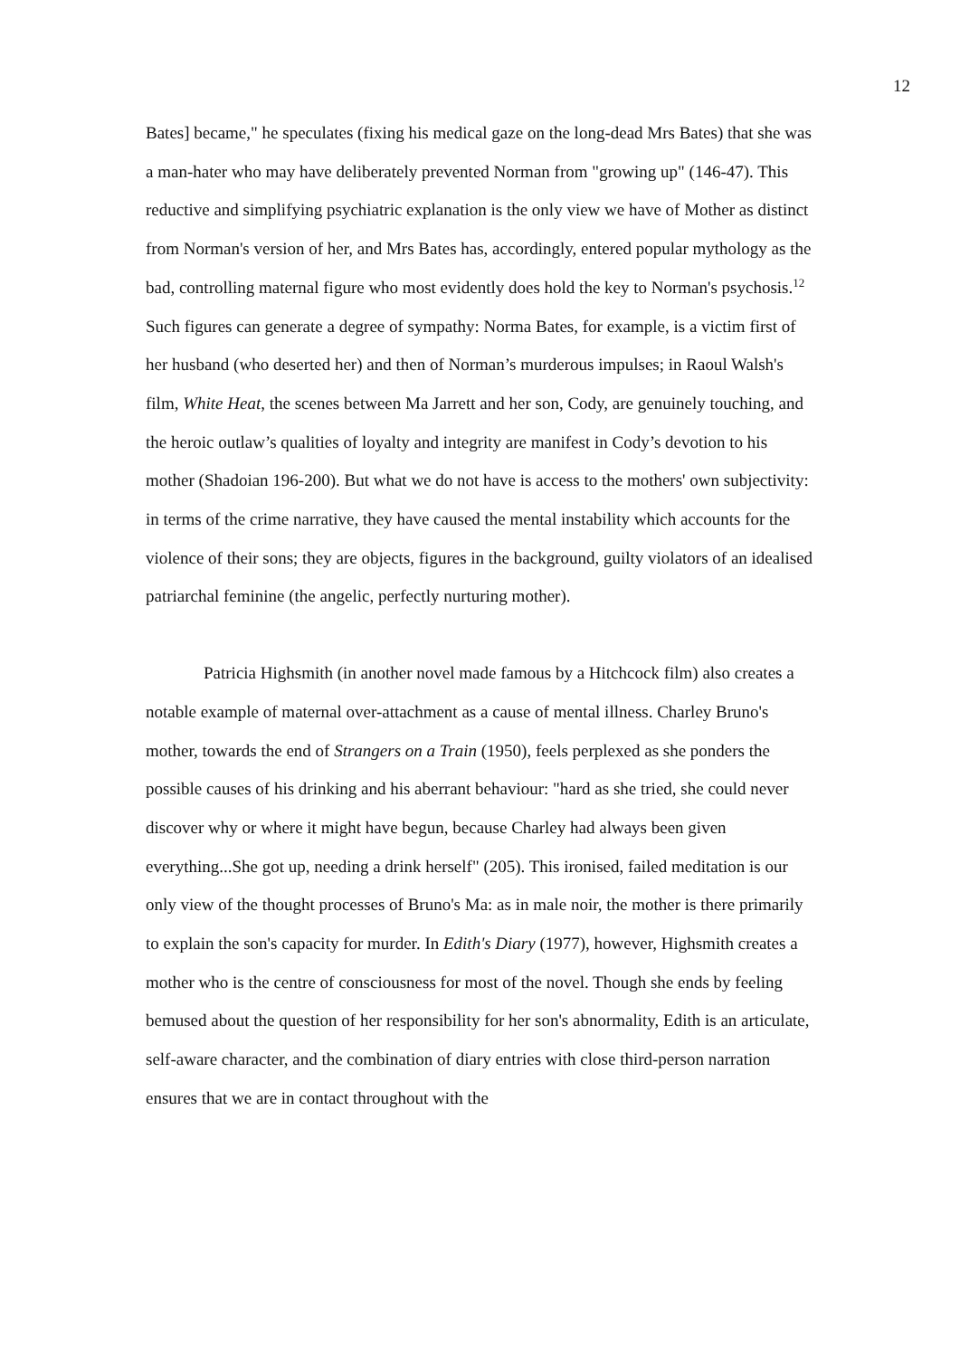12
Bates] became," he speculates (fixing his medical gaze on the long-dead Mrs Bates) that she was a man-hater who may have deliberately prevented Norman from "growing up" (146-47). This reductive and simplifying psychiatric explanation is the only view we have of Mother as distinct from Norman's version of her, and Mrs Bates has, accordingly, entered popular mythology as the bad, controlling maternal figure who most evidently does hold the key to Norman's psychosis.<sup>12</sup> Such figures can generate a degree of sympathy: Norma Bates, for example, is a victim first of her husband (who deserted her) and then of Norman’s murderous impulses; in Raoul Walsh's film, White Heat, the scenes between Ma Jarrett and her son, Cody, are genuinely touching, and the heroic outlaw’s qualities of loyalty and integrity are manifest in Cody’s devotion to his mother (Shadoian 196-200). But what we do not have is access to the mothers' own subjectivity: in terms of the crime narrative, they have caused the mental instability which accounts for the violence of their sons; they are objects, figures in the background, guilty violators of an idealised patriarchal feminine (the angelic, perfectly nurturing mother).
Patricia Highsmith (in another novel made famous by a Hitchcock film) also creates a notable example of maternal over-attachment as a cause of mental illness. Charley Bruno's mother, towards the end of Strangers on a Train (1950), feels perplexed as she ponders the possible causes of his drinking and his aberrant behaviour: "hard as she tried, she could never discover why or where it might have begun, because Charley had always been given everything...She got up, needing a drink herself" (205). This ironised, failed meditation is our only view of the thought processes of Bruno's Ma: as in male noir, the mother is there primarily to explain the son's capacity for murder. In Edith's Diary (1977), however, Highsmith creates a mother who is the centre of consciousness for most of the novel. Though she ends by feeling bemused about the question of her responsibility for her son's abnormality, Edith is an articulate, self-aware character, and the combination of diary entries with close third-person narration ensures that we are in contact throughout with the